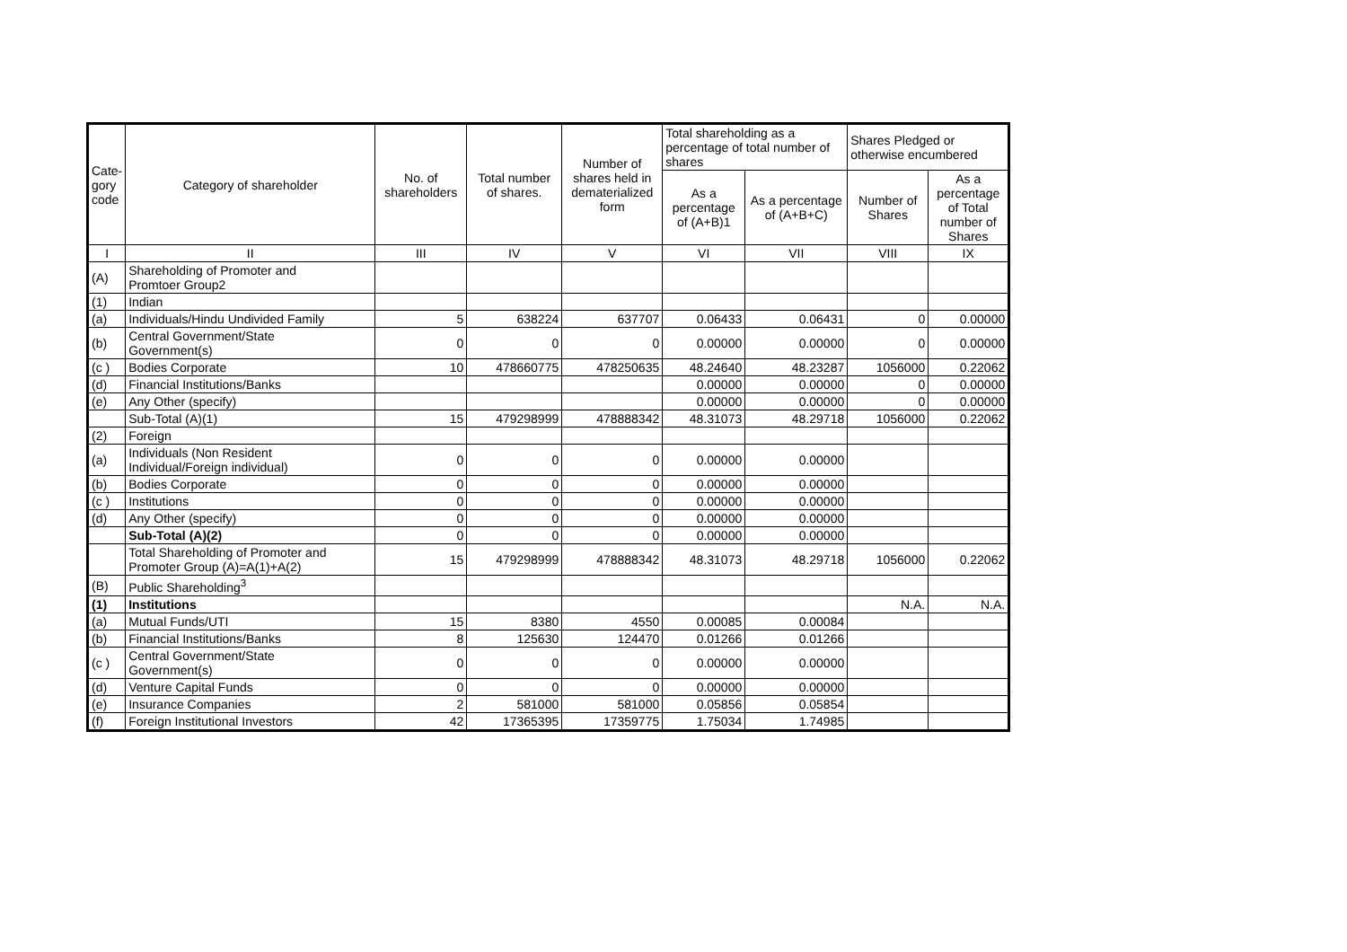| Cate- gory code | Category of shareholder | No. of shareholders | Total number of shares. | Number of shares held in dematerialized form | Total shareholding as a percentage of total number of shares | | Shares Pledged or otherwise encumbered | |
| --- | --- | --- | --- | --- | --- | --- | --- | --- |
| | | | | | As a percentage of (A+B)1 | As a percentage of (A+B+C) | Number of Shares | As a percentage of Total number of Shares |
| I | II | III | IV | V | VI | VII | VIII | IX |
| (A) | Shareholding of Promoter and Promtoer Group2 | | | | | | | |
| (1) | Indian | | | | | | | |
| (a) | Individuals/Hindu Undivided Family | 5 | 638224 | 637707 | 0.06433 | 0.06431 | 0 | 0.00000 |
| (b) | Central Government/State Government(s) | 0 | 0 | 0 | 0.00000 | 0.00000 | 0 | 0.00000 |
| (c ) | Bodies Corporate | 10 | 478660775 | 478250635 | 48.24640 | 48.23287 | 1056000 | 0.22062 |
| (d) | Financial Institutions/Banks | | | | 0.00000 | 0.00000 | 0 | 0.00000 |
| (e) | Any Other (specify) | | | | 0.00000 | 0.00000 | 0 | 0.00000 |
| | Sub-Total (A)(1) | 15 | 479298999 | 478888342 | 48.31073 | 48.29718 | 1056000 | 0.22062 |
| (2) | Foreign | | | | | | | |
| (a) | Individuals (Non Resident Individual/Foreign individual) | 0 | 0 | 0 | 0.00000 | 0.00000 | | |
| (b) | Bodies Corporate | 0 | 0 | 0 | 0.00000 | 0.00000 | | |
| (c ) | Institutions | 0 | 0 | 0 | 0.00000 | 0.00000 | | |
| (d) | Any Other (specify) | 0 | 0 | 0 | 0.00000 | 0.00000 | | |
| | Sub-Total (A)(2) | 0 | 0 | 0 | 0.00000 | 0.00000 | | |
| | Total Shareholding of Promoter and Promoter Group (A)=A(1)+A(2) | 15 | 479298999 | 478888342 | 48.31073 | 48.29718 | 1056000 | 0.22062 |
| (B) | Public Shareholding<sup>3</sup> | | | | | | | |
| (1) | Institutions | | | | | | N.A. | N.A. |
| (a) | Mutual Funds/UTI | 15 | 8380 | 4550 | 0.00085 | 0.00084 | | |
| (b) | Financial Institutions/Banks | 8 | 125630 | 124470 | 0.01266 | 0.01266 | | |
| (c ) | Central Government/State Government(s) | 0 | 0 | 0 | 0.00000 | 0.00000 | | |
| (d) | Venture Capital Funds | 0 | 0 | 0 | 0.00000 | 0.00000 | | |
| (e) | Insurance Companies | 2 | 581000 | 581000 | 0.05856 | 0.05854 | | |
| (f) | Foreign Institutional Investors | 42 | 17365395 | 17359775 | 1.75034 | 1.74985 | | |